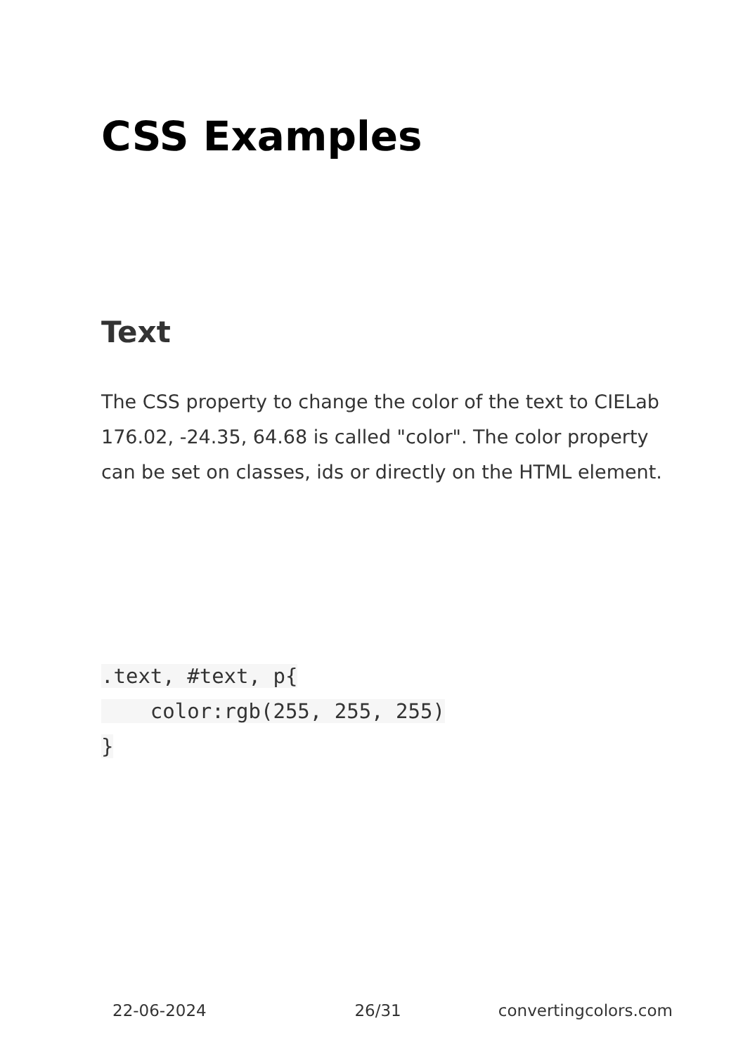CSS Examples
Text
The CSS property to change the color of the text to CIELab 176.02, -24.35, 64.68 is called "color". The color property can be set on classes, ids or directly on the HTML element.
.text, #text, p{
    color:rgb(255, 255, 255)
}
22-06-2024 26/31 convertingcolors.com